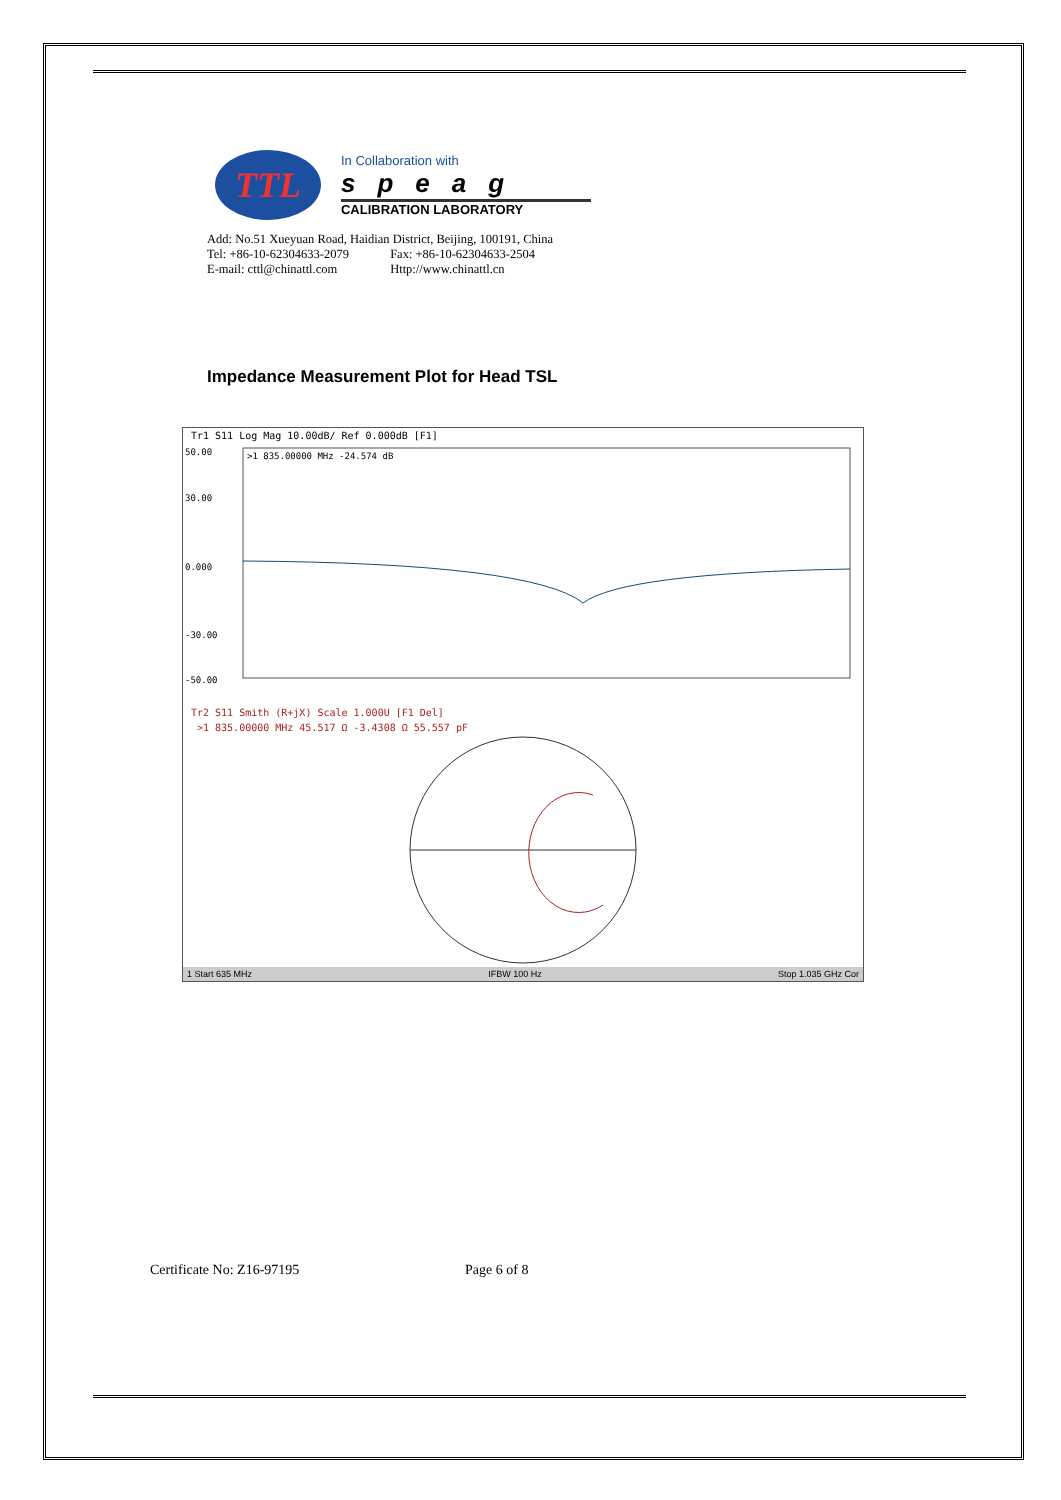TTL
In Collaboration with
speag
CALIBRATION LABORATORY
Add: No.51 Xueyuan Road, Haidian District, Beijing, 100191, China
Tel: +86-10-62304633-2079 Fax: +86-10-62304633-2504
E-mail: cttl@chinattl.com Http://www.chinattl.cn
Impedance Measurement Plot for Head TSL
Tr1 S11 Log Mag 10.00dB/ Ref 0.000dB [F1]
50.00
30.00
0.000
-30.00
-50.00
>1 835.00000 MHz -24.574 dB
Tr2 S11 Smith (R+jX) Scale 1.000U [F1 Del]
>1 835.00000 MHz 45.517 Ω -3.4308 Ω 55.557 pF
1 Start 635 MHz IFBW 100 Hz Stop 1.035 GHz Cor
Certificate No: Z16-97195 Page 6 of 8